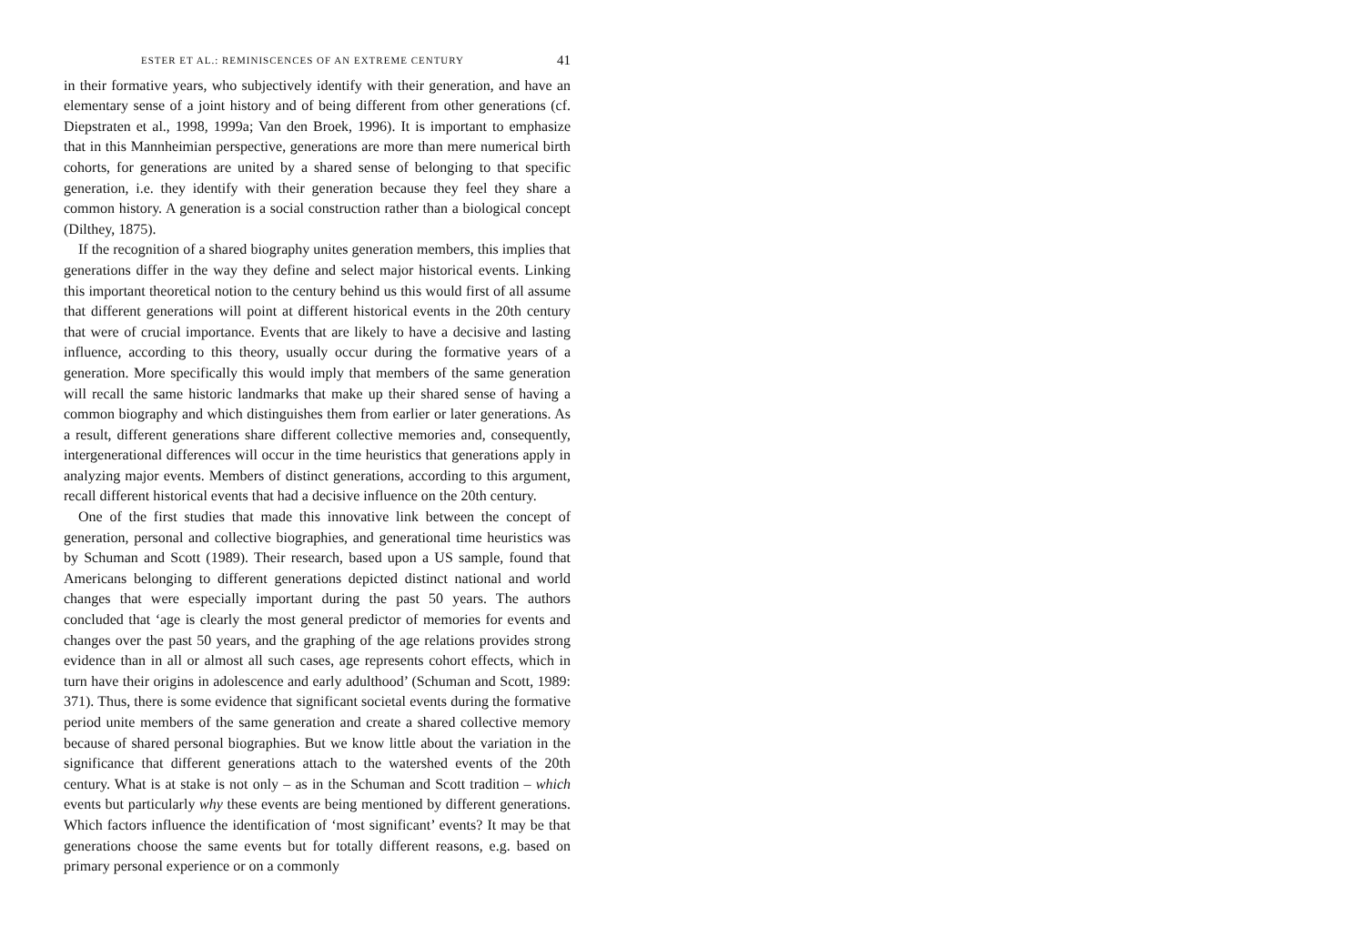ESTER ET AL.: REMINISCENCES OF AN EXTREME CENTURY 41
in their formative years, who subjectively identify with their generation, and have an elementary sense of a joint history and of being different from other generations (cf. Diepstraten et al., 1998, 1999a; Van den Broek, 1996). It is important to emphasize that in this Mannheimian perspective, generations are more than mere numerical birth cohorts, for generations are united by a shared sense of belonging to that specific generation, i.e. they identify with their generation because they feel they share a common history. A generation is a social construction rather than a biological concept (Dilthey, 1875).
If the recognition of a shared biography unites generation members, this implies that generations differ in the way they define and select major historical events. Linking this important theoretical notion to the century behind us this would first of all assume that different generations will point at different historical events in the 20th century that were of crucial importance. Events that are likely to have a decisive and lasting influence, according to this theory, usually occur during the formative years of a generation. More specifically this would imply that members of the same generation will recall the same historic landmarks that make up their shared sense of having a common biography and which distinguishes them from earlier or later generations. As a result, different generations share different collective memories and, consequently, intergenerational differences will occur in the time heuristics that generations apply in analyzing major events. Members of distinct generations, according to this argument, recall different historical events that had a decisive influence on the 20th century.
One of the first studies that made this innovative link between the concept of generation, personal and collective biographies, and generational time heuristics was by Schuman and Scott (1989). Their research, based upon a US sample, found that Americans belonging to different generations depicted distinct national and world changes that were especially important during the past 50 years. The authors concluded that ‘age is clearly the most general predictor of memories for events and changes over the past 50 years, and the graphing of the age relations provides strong evidence than in all or almost all such cases, age represents cohort effects, which in turn have their origins in adolescence and early adulthood’ (Schuman and Scott, 1989: 371). Thus, there is some evidence that significant societal events during the formative period unite members of the same generation and create a shared collective memory because of shared personal biographies. But we know little about the variation in the significance that different generations attach to the watershed events of the 20th century. What is at stake is not only – as in the Schuman and Scott tradition – which events but particularly why these events are being mentioned by different generations. Which factors influence the identification of ‘most significant’ events? It may be that generations choose the same events but for totally different reasons, e.g. based on primary personal experience or on a commonly